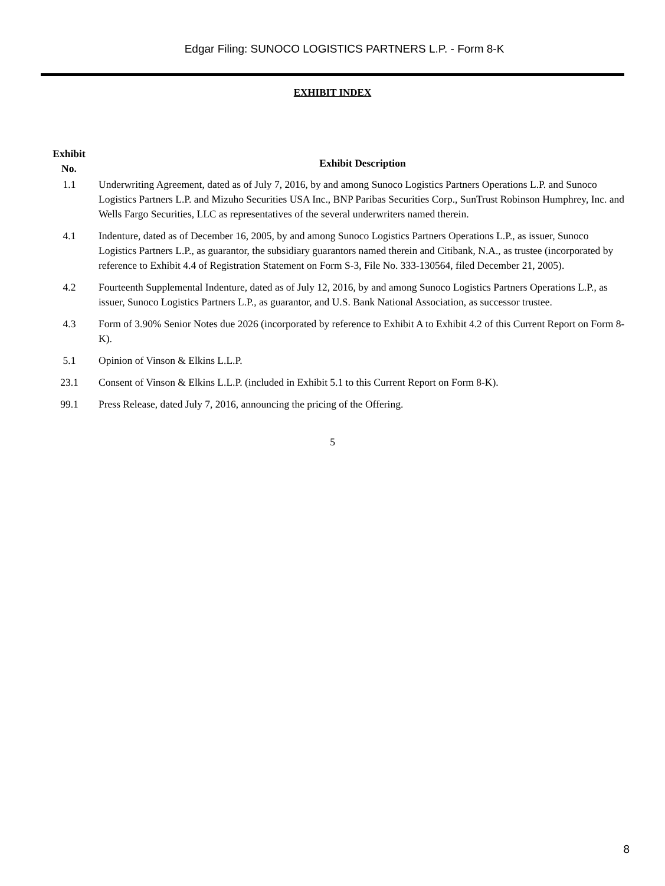Edgar Filing: SUNOCO LOGISTICS PARTNERS L.P. - Form 8-K
EXHIBIT INDEX
| Exhibit No. | Exhibit Description |
| --- | --- |
| 1.1 | Underwriting Agreement, dated as of July 7, 2016, by and among Sunoco Logistics Partners Operations L.P. and Sunoco Logistics Partners L.P. and Mizuho Securities USA Inc., BNP Paribas Securities Corp., SunTrust Robinson Humphrey, Inc. and Wells Fargo Securities, LLC as representatives of the several underwriters named therein. |
| 4.1 | Indenture, dated as of December 16, 2005, by and among Sunoco Logistics Partners Operations L.P., as issuer, Sunoco Logistics Partners L.P., as guarantor, the subsidiary guarantors named therein and Citibank, N.A., as trustee (incorporated by reference to Exhibit 4.4 of Registration Statement on Form S-3, File No. 333-130564, filed December 21, 2005). |
| 4.2 | Fourteenth Supplemental Indenture, dated as of July 12, 2016, by and among Sunoco Logistics Partners Operations L.P., as issuer, Sunoco Logistics Partners L.P., as guarantor, and U.S. Bank National Association, as successor trustee. |
| 4.3 | Form of 3.90% Senior Notes due 2026 (incorporated by reference to Exhibit A to Exhibit 4.2 of this Current Report on Form 8-K). |
| 5.1 | Opinion of Vinson & Elkins L.L.P. |
| 23.1 | Consent of Vinson & Elkins L.L.P. (included in Exhibit 5.1 to this Current Report on Form 8-K). |
| 99.1 | Press Release, dated July 7, 2016, announcing the pricing of the Offering. |
5
8